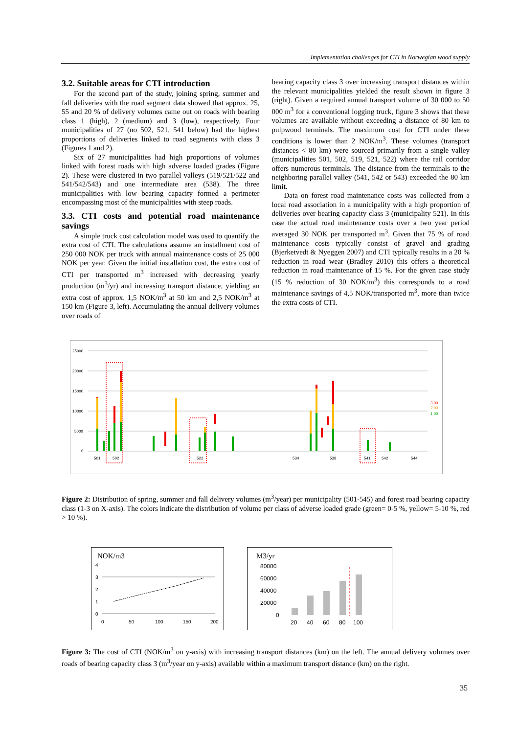Implementation challenges for CTI in Norwegian wood supply
3.2. Suitable areas for CTI introduction
For the second part of the study, joining spring, summer and fall deliveries with the road segment data showed that approx. 25, 55 and 20 % of delivery volumes came out on roads with bearing class 1 (high), 2 (medium) and 3 (low), respectively. Four municipalities of 27 (no 502, 521, 541 below) had the highest proportions of deliveries linked to road segments with class 3 (Figures 1 and 2).
Six of 27 municipalities had high proportions of volumes linked with forest roads with high adverse loaded grades (Figure 2). These were clustered in two parallel valleys (519/521/522 and 541/542/543) and one intermediate area (538). The three municipalities with low bearing capacity formed a perimeter encompassing most of the municipalities with steep roads.
3.3. CTI costs and potential road maintenance savings
A simple truck cost calculation model was used to quantify the extra cost of CTI. The calculations assume an installment cost of 250 000 NOK per truck with annual maintenance costs of 25 000 NOK per year. Given the initial installation cost, the extra cost of CTI per transported m<sup>3</sup> increased with decreasing yearly production (m<sup>3</sup>/yr) and increasing transport distance, yielding an extra cost of approx. 1,5 NOK/m<sup>3</sup> at 50 km and 2,5 NOK/m<sup>3</sup> at 150 km (Figure 3, left). Accumulating the annual delivery volumes over roads of
bearing capacity class 3 over increasing transport distances within the relevant municipalities yielded the result shown in figure 3 (right). Given a required annual transport volume of 30 000 to 50 000 m<sup>3</sup> for a conventional logging truck, figure 3 shows that these volumes are available without exceeding a distance of 80 km to pulpwood terminals. The maximum cost for CTI under these conditions is lower than 2 NOK/m<sup>3</sup>. These volumes (transport distances < 80 km) were sourced primarily from a single valley (municipalities 501, 502, 519, 521, 522) where the rail corridor offers numerous terminals. The distance from the terminals to the neighboring parallel valley (541, 542 or 543) exceeded the 80 km limit.
Data on forest road maintenance costs was collected from a local road association in a municipality with a high proportion of deliveries over bearing capacity class 3 (municipality 521). In this case the actual road maintenance costs over a two year period averaged 30 NOK per transported m<sup>3</sup>. Given that 75 % of road maintenance costs typically consist of gravel and grading (Bjerketvedt & Nyeggen 2007) and CTI typically results in a 20 % reduction in road wear (Bradley 2010) this offers a theoretical reduction in road maintenance of 15 %. For the given case study (15 % reduction of 30 NOK/m<sup>3</sup>) this corresponds to a road maintenance savings of 4,5 NOK/transported m<sup>3</sup>, more than twice the extra costs of CTI.
25000
20000
15000
10000
5000
0
501
502
522
534
538
541
542
544
3,00
2,00
1,00
Figure 2: Distribution of spring, summer and fall delivery volumes (m<sup>3</sup>/year) per municipality (501-545) and forest road bearing capacity class (1-3 on X-axis). The colors indicate the distribution of volume per class of adverse loaded grade (green= 0-5 %, yellow= 5-10 %, red > 10 %).
NOK/m3
4
3
2
1
0
0
50
100
150
200
M3/yr
80000
60000
40000
20000
0
20
40
60
80
100
Figure 3: The cost of CTI (NOK/m<sup>3</sup> on y-axis) with increasing transport distances (km) on the left. The annual delivery volumes over roads of bearing capacity class 3 (m<sup>3</sup>/year on y-axis) available within a maximum transport distance (km) on the right.
35